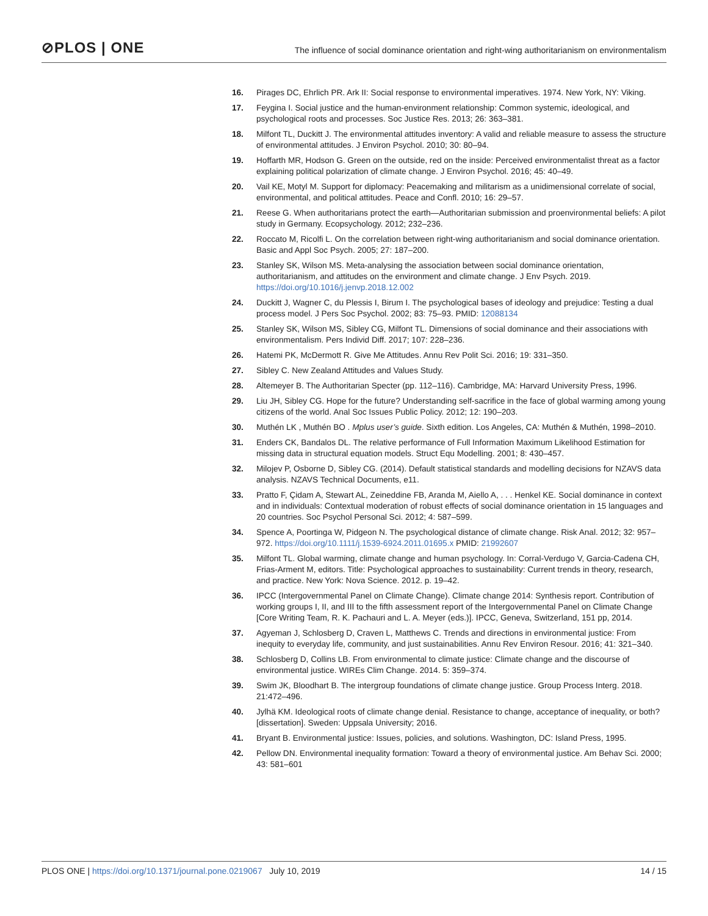⊘PLOS | ONE
The influence of social dominance orientation and right-wing authoritarianism on environmentalism
16. Pirages DC, Ehrlich PR. Ark II: Social response to environmental imperatives. 1974. New York, NY: Viking.
17. Feygina I. Social justice and the human-environment relationship: Common systemic, ideological, and psychological roots and processes. Soc Justice Res. 2013; 26: 363–381.
18. Milfont TL, Duckitt J. The environmental attitudes inventory: A valid and reliable measure to assess the structure of environmental attitudes. J Environ Psychol. 2010; 30: 80–94.
19. Hoffarth MR, Hodson G. Green on the outside, red on the inside: Perceived environmentalist threat as a factor explaining political polarization of climate change. J Environ Psychol. 2016; 45: 40–49.
20. Vail KE, Motyl M. Support for diplomacy: Peacemaking and militarism as a unidimensional correlate of social, environmental, and political attitudes. Peace and Confl. 2010; 16: 29–57.
21. Reese G. When authoritarians protect the earth—Authoritarian submission and proenvironmental beliefs: A pilot study in Germany. Ecopsychology. 2012; 232–236.
22. Roccato M, Ricolfi L. On the correlation between right-wing authoritarianism and social dominance orientation. Basic and Appl Soc Psych. 2005; 27: 187–200.
23. Stanley SK, Wilson MS. Meta-analysing the association between social dominance orientation, authoritarianism, and attitudes on the environment and climate change. J Env Psych. 2019. https://doi.org/10.1016/j.jenvp.2018.12.002
24. Duckitt J, Wagner C, du Plessis I, Birum I. The psychological bases of ideology and prejudice: Testing a dual process model. J Pers Soc Psychol. 2002; 83: 75–93. PMID: 12088134
25. Stanley SK, Wilson MS, Sibley CG, Milfont TL. Dimensions of social dominance and their associations with environmentalism. Pers Individ Diff. 2017; 107: 228–236.
26. Hatemi PK, McDermott R. Give Me Attitudes. Annu Rev Polit Sci. 2016; 19: 331–350.
27. Sibley C. New Zealand Attitudes and Values Study.
28. Altemeyer B. The Authoritarian Specter (pp. 112–116). Cambridge, MA: Harvard University Press, 1996.
29. Liu JH, Sibley CG. Hope for the future? Understanding self-sacrifice in the face of global warming among young citizens of the world. Anal Soc Issues Public Policy. 2012; 12: 190–203.
30. Muthén LK , Muthén BO . Mplus user’s guide. Sixth edition. Los Angeles, CA: Muthén & Muthén, 1998–2010.
31. Enders CK, Bandalos DL. The relative performance of Full Information Maximum Likelihood Estimation for missing data in structural equation models. Struct Equ Modelling. 2001; 8: 430–457.
32. Milojev P, Osborne D, Sibley CG. (2014). Default statistical standards and modelling decisions for NZAVS data analysis. NZAVS Technical Documents, e11.
33. Pratto F, Çidam A, Stewart AL, Zeineddine FB, Aranda M, Aiello A, . . . Henkel KE. Social dominance in context and in individuals: Contextual moderation of robust effects of social dominance orientation in 15 languages and 20 countries. Soc Psychol Personal Sci. 2012; 4: 587–599.
34. Spence A, Poortinga W, Pidgeon N. The psychological distance of climate change. Risk Anal. 2012; 32: 957–972. https://doi.org/10.1111/j.1539-6924.2011.01695.x PMID: 21992607
35. Milfont TL. Global warming, climate change and human psychology. In: Corral-Verdugo V, Garcia-Cadena CH, Frias-Arment M, editors. Title: Psychological approaches to sustainability: Current trends in theory, research, and practice. New York: Nova Science. 2012. p. 19–42.
36. IPCC (Intergovernmental Panel on Climate Change). Climate change 2014: Synthesis report. Contribution of working groups I, II, and III to the fifth assessment report of the Intergovernmental Panel on Climate Change [Core Writing Team, R. K. Pachauri and L. A. Meyer (eds.)]. IPCC, Geneva, Switzerland, 151 pp, 2014.
37. Agyeman J, Schlosberg D, Craven L, Matthews C. Trends and directions in environmental justice: From inequity to everyday life, community, and just sustainabilities. Annu Rev Environ Resour. 2016; 41: 321–340.
38. Schlosberg D, Collins LB. From environmental to climate justice: Climate change and the discourse of environmental justice. WIREs Clim Change. 2014. 5: 359–374.
39. Swim JK, Bloodhart B. The intergroup foundations of climate change justice. Group Process Interg. 2018. 21:472–496.
40. Jylhä KM. Ideological roots of climate change denial. Resistance to change, acceptance of inequality, or both? [dissertation]. Sweden: Uppsala University; 2016.
41. Bryant B. Environmental justice: Issues, policies, and solutions. Washington, DC: Island Press, 1995.
42. Pellow DN. Environmental inequality formation: Toward a theory of environmental justice. Am Behav Sci. 2000; 43: 581–601
PLOS ONE | https://doi.org/10.1371/journal.pone.0219067 July 10, 2019 14 / 15